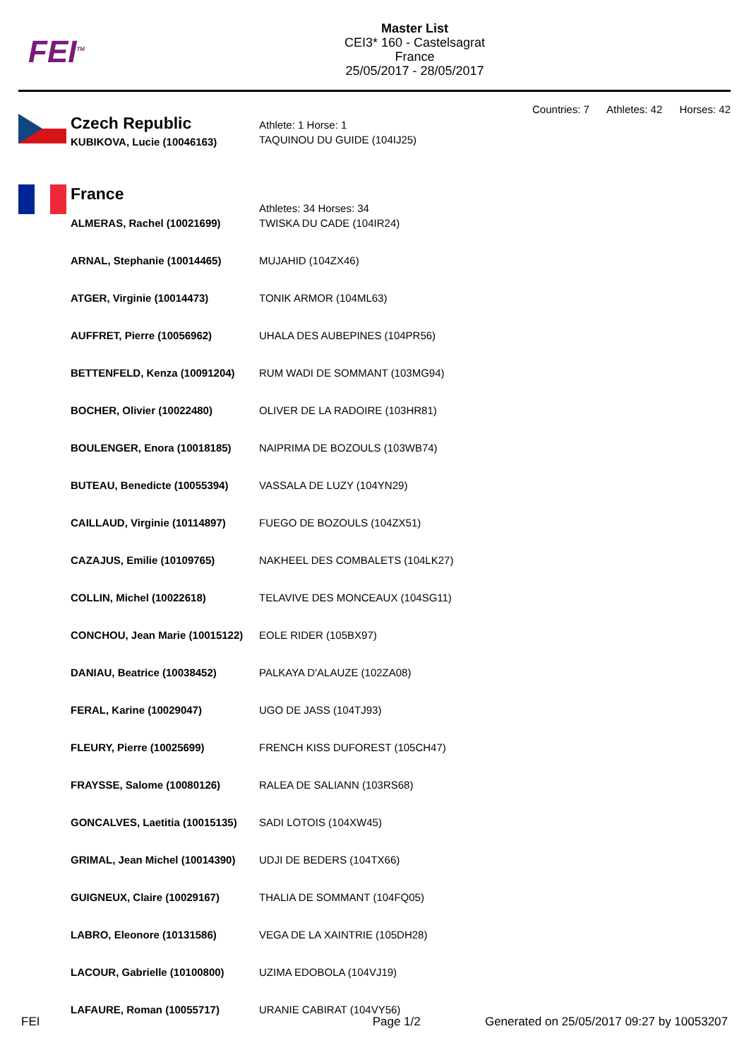FEI<sup>TM</sup>
Master List
CEI3* 160 - Castelsagrat
France
25/05/2017 - 28/05/2017
Countries: 7 Athletes: 42 Horses: 42
Czech Republic
| KUBIKOVA, Lucie (10046163) | Athlete: 1 Horse: 1 TAQUINOU DU GUIDE (104IJ25) |
France
Athletes: 34 Horses: 34
| ALMERAS, Rachel (10021699) | TWISKA DU CADE (104IR24) |
| ARNAL, Stephanie (10014465) | MUJAHID (104ZX46) |
| ATGER, Virginie (10014473) | TONIK ARMOR (104ML63) |
| AUFFRET, Pierre (10056962) | UHALA DES AUBEPINES (104PR56) |
| BETTENFELD, Kenza (10091204) | RUM WADI DE SOMMANT (103MG94) |
| BOCHER, Olivier (10022480) | OLIVER DE LA RADOIRE (103HR81) |
| BOULENGER, Enora (10018185) | NAIPRIMA DE BOZOULS (103WB74) |
| BUTEAU, Benedicte (10055394) | VASSALA DE LUZY (104YN29) |
| CAILLAUD, Virginie (10114897) | FUEGO DE BOZOULS (104ZX51) |
| CAZAJUS, Emilie (10109765) | NAKHEEL DES COMBALETS (104LK27) |
| COLLIN, Michel (10022618) | TELAVIVE DES MONCEAUX (104SG11) |
| CONCHOU, Jean Marie (10015122) | EOLE RIDER (105BX97) |
| DANIAU, Beatrice (10038452) | PALKAYA D'ALAUZE (102ZA08) |
| FERAL, Karine (10029047) | UGO DE JASS (104TJ93) |
| FLEURY, Pierre (10025699) | FRENCH KISS DUFOREST (105CH47) |
| FRAYSSE, Salome (10080126) | RALEA DE SALIANN (103RS68) |
| GONCALVES, Laetitia (10015135) | SADI LOTOIS (104XW45) |
| GRIMAL, Jean Michel (10014390) | UDJI DE BEDERS (104TX66) |
| GUIGNEUX, Claire (10029167) | THALIA DE SOMMANT (104FQ05) |
| LABRO, Eleonore (10131586) | VEGA DE LA XAINTRIE (105DH28) |
| LACOUR, Gabrielle (10100800) | UZIMA EDOBOLA (104VJ19) |
| LAFAURE, Roman (10055717) | URANIE CABIRAT (104VY56) |
FEI Page 1/2 Generated on 25/05/2017 09:27 by 10053207